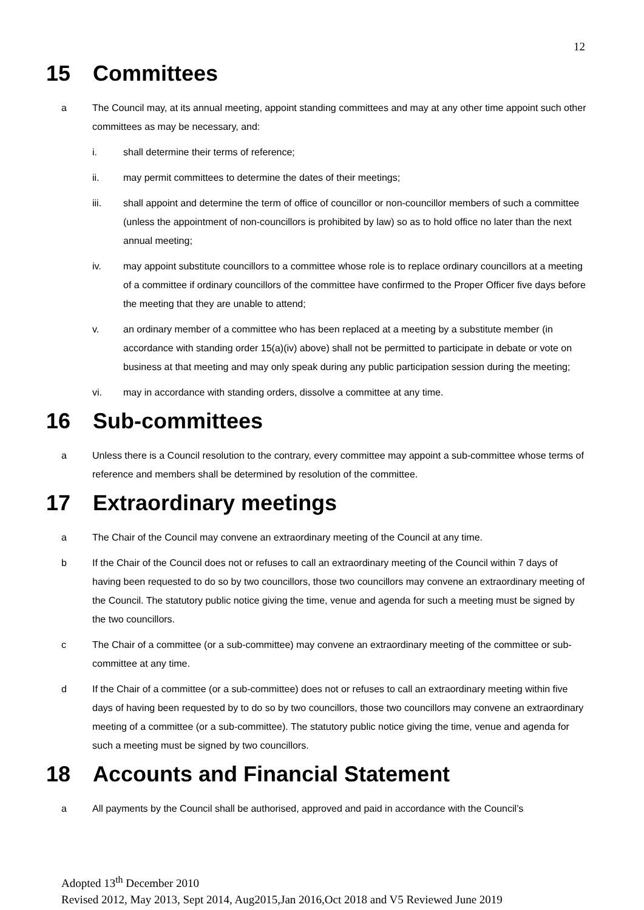12
15 Committees
a The Council may, at its annual meeting, appoint standing committees and may at any other time appoint such other committees as may be necessary, and:
i. shall determine their terms of reference;
ii. may permit committees to determine the dates of their meetings;
iii. shall appoint and determine the term of office of councillor or non-councillor members of such a committee (unless the appointment of non-councillors is prohibited by law) so as to hold office no later than the next annual meeting;
iv. may appoint substitute councillors to a committee whose role is to replace ordinary councillors at a meeting of a committee if ordinary councillors of the committee have confirmed to the Proper Officer five days before the meeting that they are unable to attend;
v. an ordinary member of a committee who has been replaced at a meeting by a substitute member (in accordance with standing order 15(a)(iv) above) shall not be permitted to participate in debate or vote on business at that meeting and may only speak during any public participation session during the meeting;
vi. may in accordance with standing orders, dissolve a committee at any time.
16 Sub-committees
a Unless there is a Council resolution to the contrary, every committee may appoint a sub-committee whose terms of reference and members shall be determined by resolution of the committee.
17 Extraordinary meetings
a The Chair of the Council may convene an extraordinary meeting of the Council at any time.
b If the Chair of the Council does not or refuses to call an extraordinary meeting of the Council within 7 days of having been requested to do so by two councillors, those two councillors may convene an extraordinary meeting of the Council. The statutory public notice giving the time, venue and agenda for such a meeting must be signed by the two councillors.
c The Chair of a committee (or a sub-committee) may convene an extraordinary meeting of the committee or sub-committee at any time.
d If the Chair of a committee (or a sub-committee) does not or refuses to call an extraordinary meeting within five days of having been requested by to do so by two councillors, those two councillors may convene an extraordinary meeting of a committee (or a sub-committee). The statutory public notice giving the time, venue and agenda for such a meeting must be signed by two councillors.
18 Accounts and Financial Statement
a All payments by the Council shall be authorised, approved and paid in accordance with the Council’s
Adopted 13<sup>th</sup> December 2010
Revised 2012, May 2013, Sept 2014, Aug2015,Jan 2016,Oct 2018 and V5 Reviewed June 2019